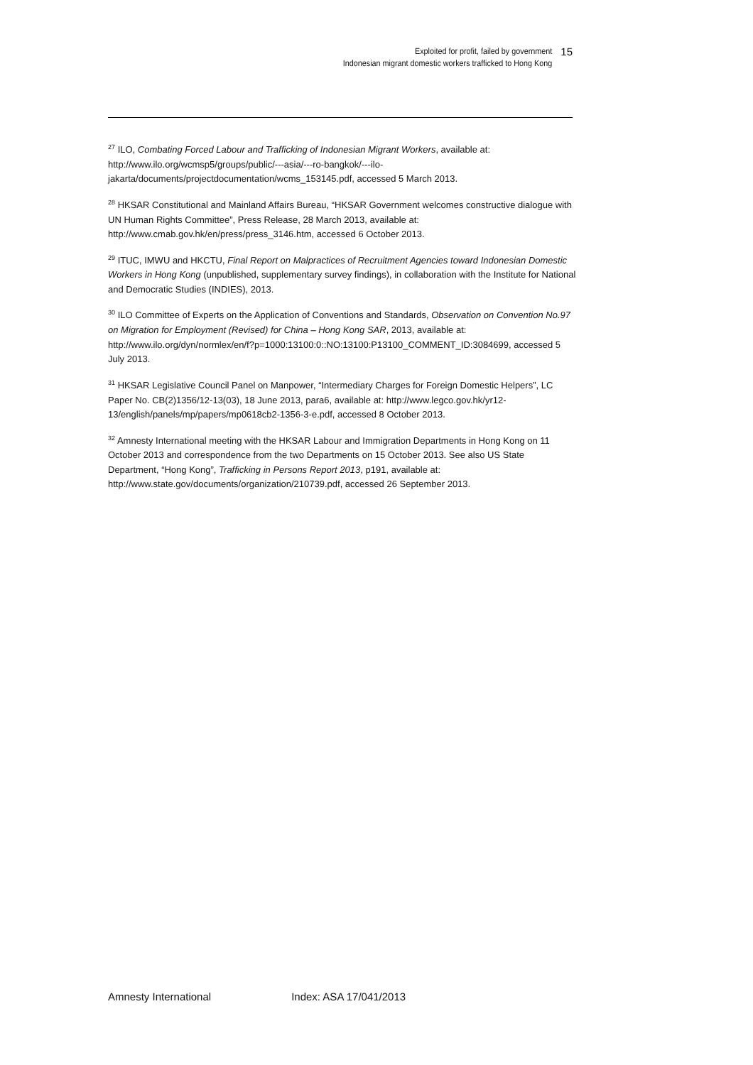Exploited for profit, failed by government
Indonesian migrant domestic workers trafficked to Hong Kong
15
<sup>27</sup> ILO, Combating Forced Labour and Trafficking of Indonesian Migrant Workers, available at: http://www.ilo.org/wcmsp5/groups/public/---asia/---ro-bangkok/---ilo-jakarta/documents/projectdocumentation/wcms_153145.pdf, accessed 5 March 2013.
<sup>28</sup> HKSAR Constitutional and Mainland Affairs Bureau, “HKSAR Government welcomes constructive dialogue with UN Human Rights Committee”, Press Release, 28 March 2013, available at: http://www.cmab.gov.hk/en/press/press_3146.htm, accessed 6 October 2013.
<sup>29</sup> ITUC, IMWU and HKCTU, Final Report on Malpractices of Recruitment Agencies toward Indonesian Domestic Workers in Hong Kong (unpublished, supplementary survey findings), in collaboration with the Institute for National and Democratic Studies (INDIES), 2013.
<sup>30</sup> ILO Committee of Experts on the Application of Conventions and Standards, Observation on Convention No.97 on Migration for Employment (Revised) for China – Hong Kong SAR, 2013, available at: http://www.ilo.org/dyn/normlex/en/f?p=1000:13100:0::NO:13100:P13100_COMMENT_ID:3084699, accessed 5 July 2013.
<sup>31</sup> HKSAR Legislative Council Panel on Manpower, “Intermediary Charges for Foreign Domestic Helpers”, LC Paper No. CB(2)1356/12-13(03), 18 June 2013, para6, available at: http://www.legco.gov.hk/yr12-13/english/panels/mp/papers/mp0618cb2-1356-3-e.pdf, accessed 8 October 2013.
<sup>32</sup> Amnesty International meeting with the HKSAR Labour and Immigration Departments in Hong Kong on 11 October 2013 and correspondence from the two Departments on 15 October 2013. See also US State Department, “Hong Kong”, Trafficking in Persons Report 2013, p191, available at: http://www.state.gov/documents/organization/210739.pdf, accessed 26 September 2013.
Amnesty International Index: ASA 17/041/2013